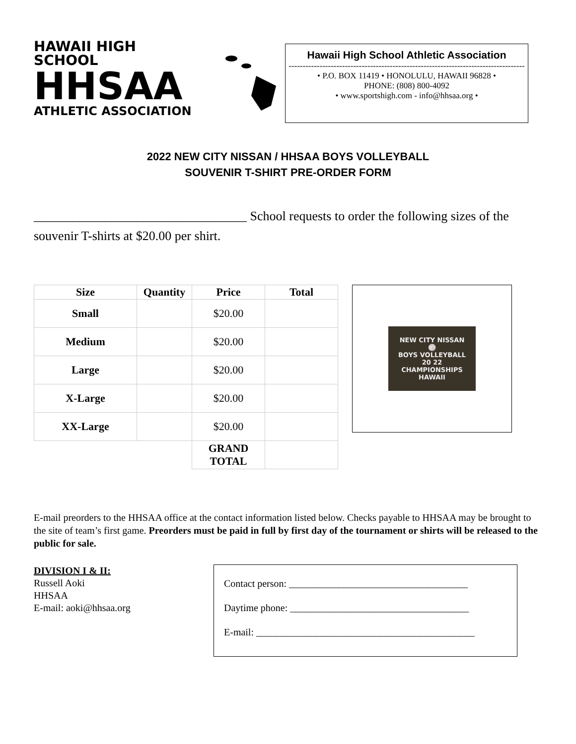HAWAII HIGH SCHOOL
HHSAA
ATHLETIC ASSOCIATION
Hawaii High School Athletic Association
------------------------------------------------------------------------------------
• P.O. BOX 11419 • HONOLULU, HAWAII 96828 •
PHONE: (808) 800-4092
• www.sportshigh.com - info@hhsaa.org •
2022 NEW CITY NISSAN / HHSAA BOYS VOLLEYBALL
SOUVENIR T-SHIRT PRE-ORDER FORM
_________________________________ School requests to order the following sizes of the souvenir T-shirts at $20.00 per shirt.
| Size | Quantity | Price | Total |
| --- | --- | --- | --- |
| Small | | $20.00 | |
| Medium | | $20.00 | |
| Large | | $20.00 | |
| X-Large | | $20.00 | |
| XX-Large | | $20.00 | |
| | | GRAND TOTAL | |
NEW CITY NISSAN
🏐
BOYS VOLLEYBALL
20 22
CHAMPIONSHIPS
HAWAII
E-mail preorders to the HHSAA office at the contact information listed below. Checks payable to HHSAA may be brought to the site of team’s first game. Preorders must be paid in full by first day of the tournament or shirts will be released to the public for sale.
DIVISION I & II:
Russell Aoki
HHSAA
E-mail: aoki@hhsaa.org
Contact person: ____________________________________
Daytime phone: ____________________________________
E-mail: ____________________________________________